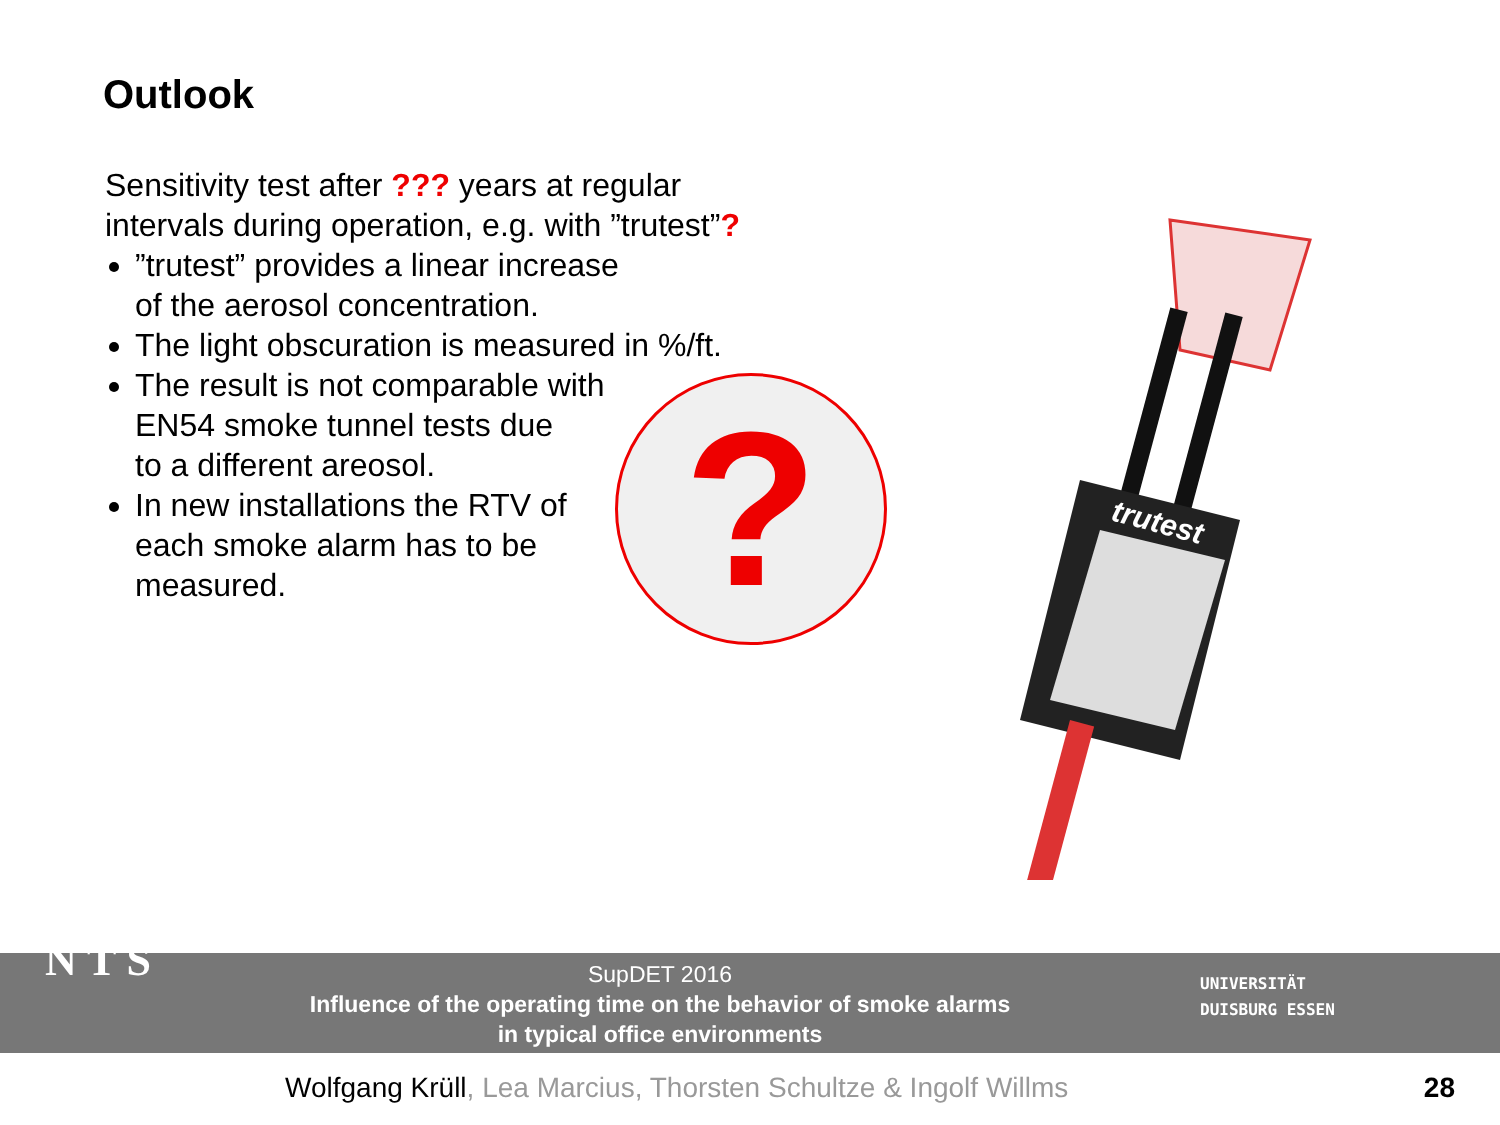Outlook
Sensitivity test after ??? years at regular intervals during operation, e.g. with ”trutest”?
”trutest” provides a linear increase
of the aerosol concentration.
The light obscuration is measured in %/ft.
The result is not comparable with
EN54 smoke tunnel tests due
to a different areosol.
In new installations the RTV of
each smoke alarm has to be
measured.
?
trutest
SupDET 2016
Influence of the operating time on the behavior of smoke alarms
in typical office environments
UNIVERSITÄT
DUISBURG ESSEN
N T S
Wolfgang Krüll, Lea Marcius, Thorsten Schultze & Ingolf Willms
28